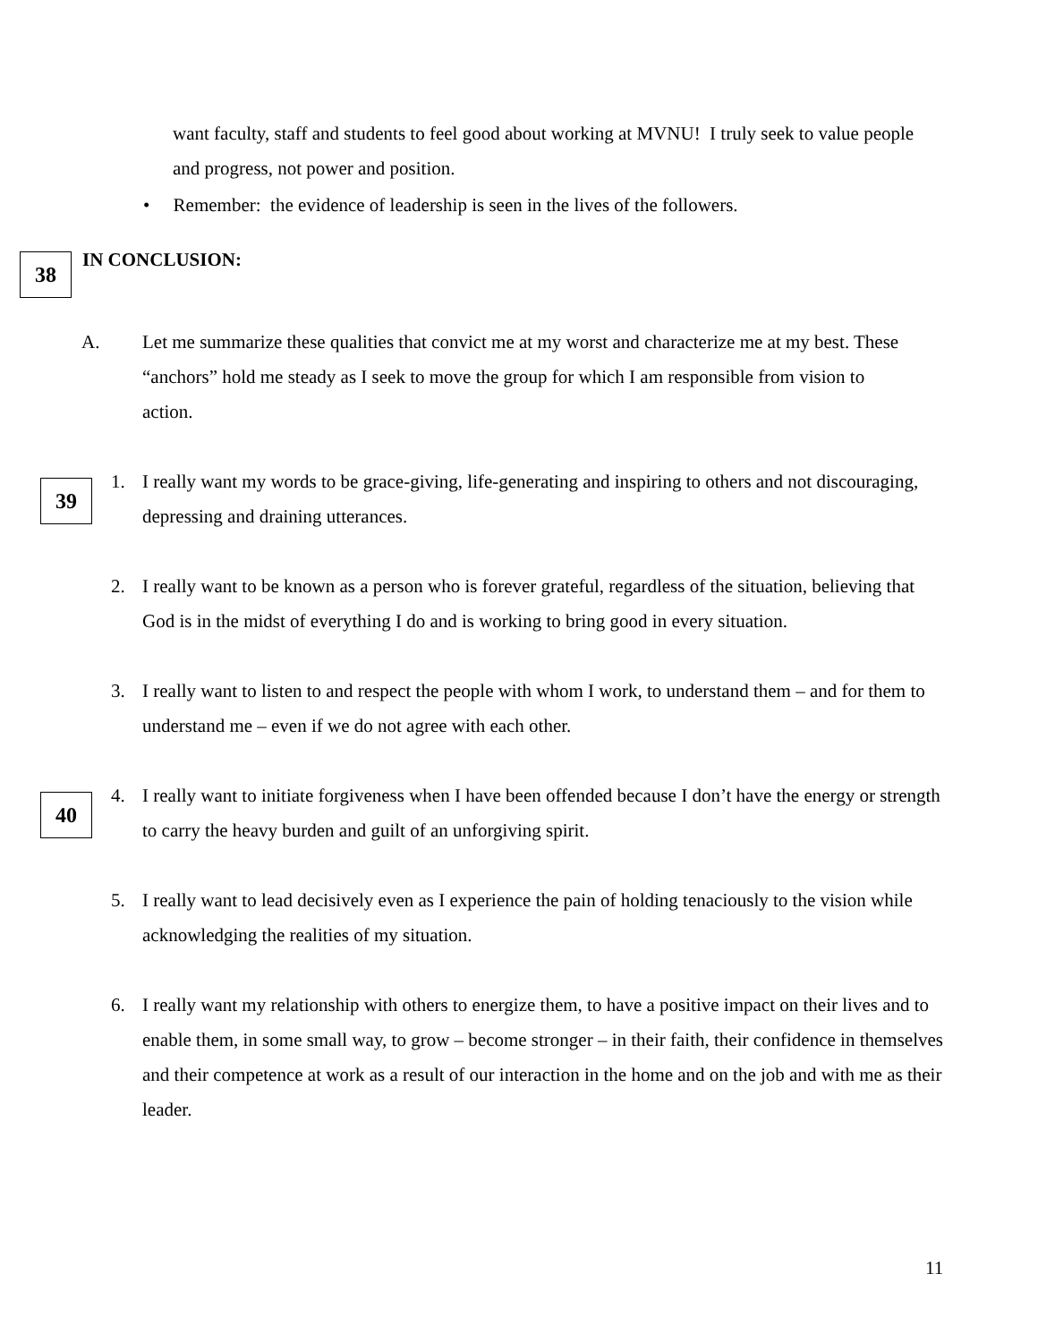want faculty, staff and students to feel good about working at MVNU! I truly seek to value people and progress, not power and position.
• Remember: the evidence of leadership is seen in the lives of the followers.
38 IN CONCLUSION:
A. Let me summarize these qualities that convict me at my worst and characterize me at my best. These “anchors” hold me steady as I seek to move the group for which I am responsible from vision to action.
39
1. I really want my words to be grace-giving, life-generating and inspiring to others and not discouraging, depressing and draining utterances.
2. I really want to be known as a person who is forever grateful, regardless of the situation, believing that God is in the midst of everything I do and is working to bring good in every situation.
3. I really want to listen to and respect the people with whom I work, to understand them – and for them to understand me – even if we do not agree with each other.
40
4. I really want to initiate forgiveness when I have been offended because I don’t have the energy or strength to carry the heavy burden and guilt of an unforgiving spirit.
5. I really want to lead decisively even as I experience the pain of holding tenaciously to the vision while acknowledging the realities of my situation.
6. I really want my relationship with others to energize them, to have a positive impact on their lives and to enable them, in some small way, to grow – become stronger – in their faith, their confidence in themselves and their competence at work as a result of our interaction in the home and on the job and with me as their leader.
11